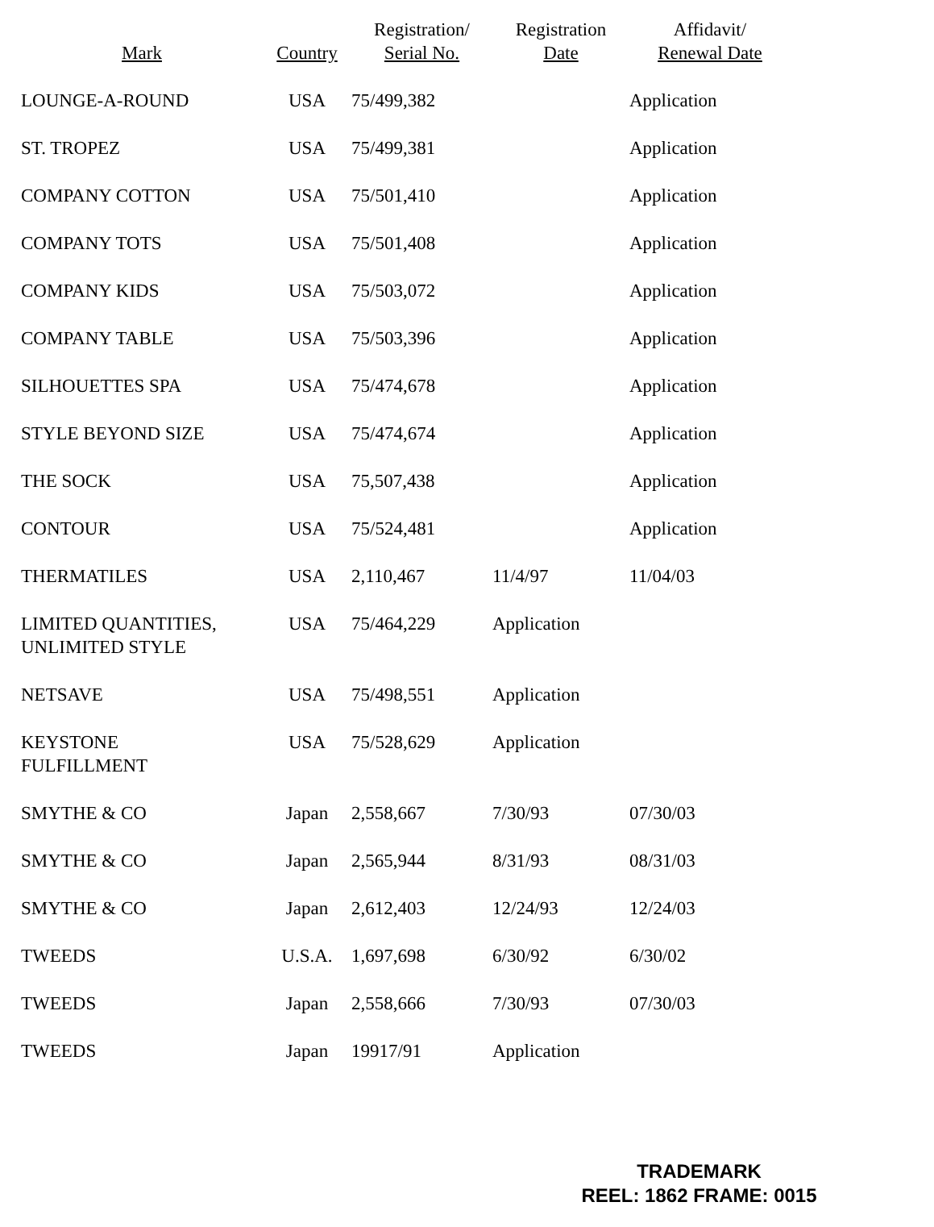| Mark | Country | Registration/ Serial No. | Registration Date | Affidavit/ Renewal Date |
| --- | --- | --- | --- | --- |
| LOUNGE-A-ROUND | USA | 75/499,382 | | Application |
| ST. TROPEZ | USA | 75/499,381 | | Application |
| COMPANY COTTON | USA | 75/501,410 | | Application |
| COMPANY TOTS | USA | 75/501,408 | | Application |
| COMPANY KIDS | USA | 75/503,072 | | Application |
| COMPANY TABLE | USA | 75/503,396 | | Application |
| SILHOUETTES SPA | USA | 75/474,678 | | Application |
| STYLE BEYOND SIZE | USA | 75/474,674 | | Application |
| THE SOCK | USA | 75,507,438 | | Application |
| CONTOUR | USA | 75/524,481 | | Application |
| THERMATILES | USA | 2,110,467 | 11/4/97 | 11/04/03 |
| LIMITED QUANTITIES, UNLIMITED STYLE | USA | 75/464,229 | Application | |
| NETSAVE | USA | 75/498,551 | Application | |
| KEYSTONE FULFILLMENT | USA | 75/528,629 | Application | |
| SMYTHE & CO | Japan | 2,558,667 | 7/30/93 | 07/30/03 |
| SMYTHE & CO | Japan | 2,565,944 | 8/31/93 | 08/31/03 |
| SMYTHE & CO | Japan | 2,612,403 | 12/24/93 | 12/24/03 |
| TWEEDS | U.S.A. | 1,697,698 | 6/30/92 | 6/30/02 |
| TWEEDS | Japan | 2,558,666 | 7/30/93 | 07/30/03 |
| TWEEDS | Japan | 19917/91 | Application | |
TRADEMARK
REEL: 1862 FRAME: 0015